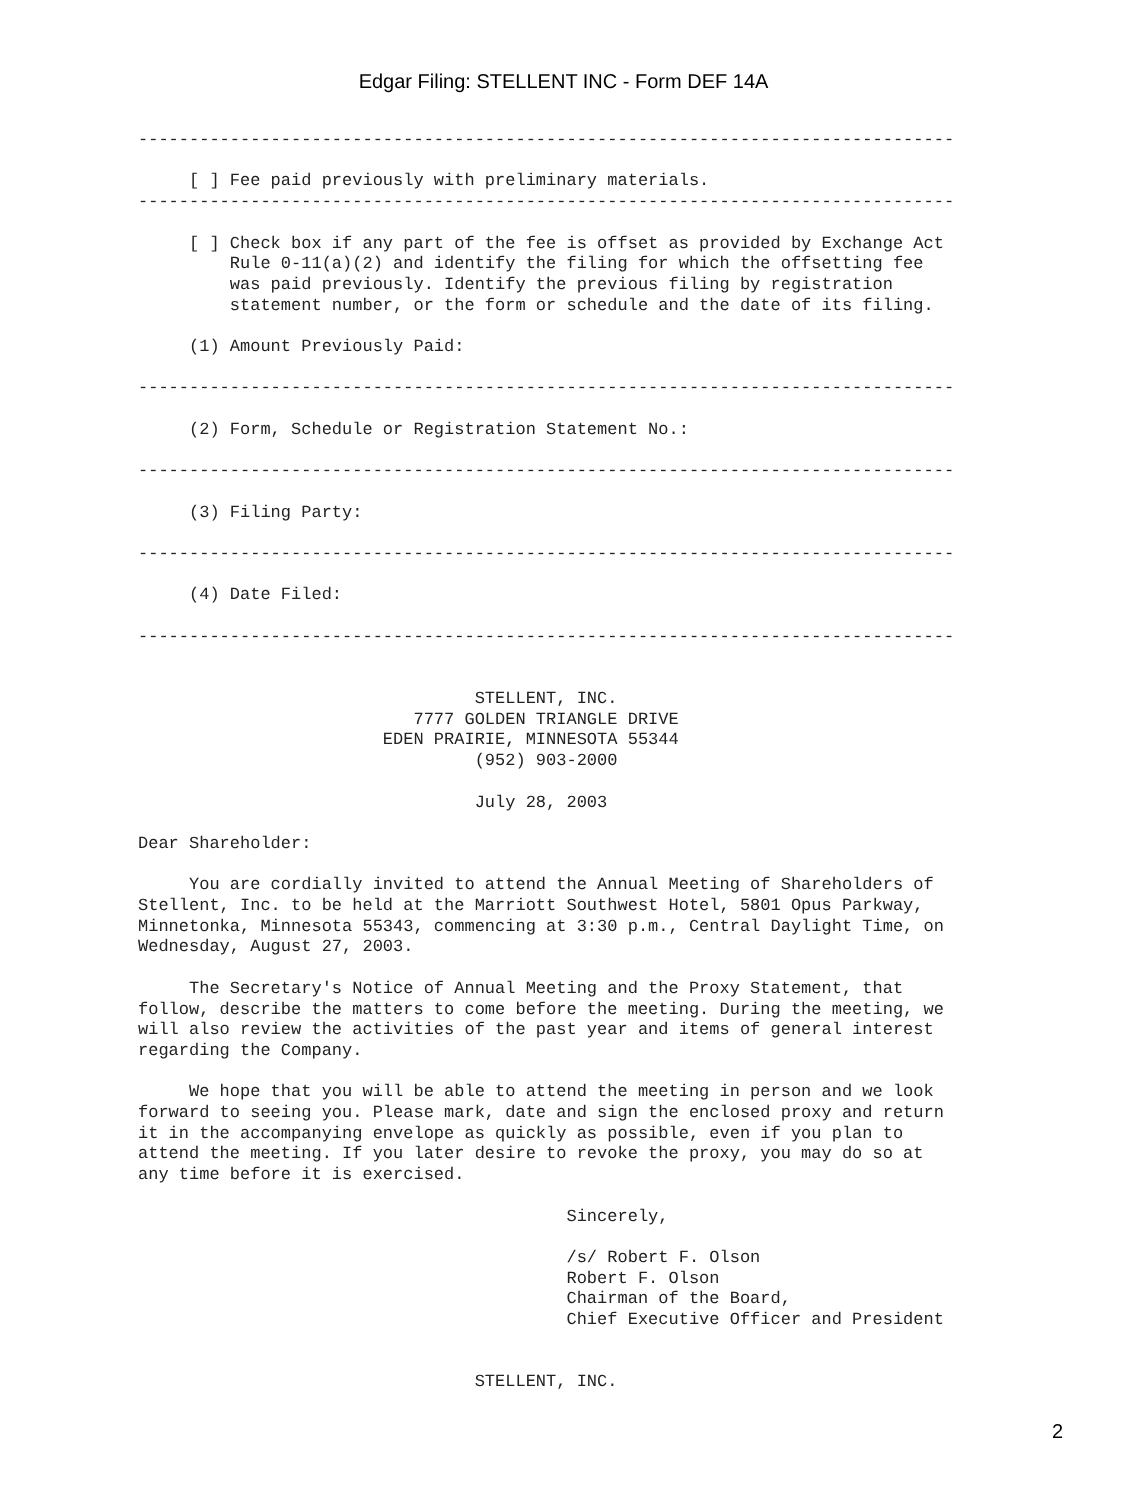Edgar Filing: STELLENT INC - Form DEF 14A
--------------------------------------------------------------------------------

     [ ] Fee paid previously with preliminary materials.
--------------------------------------------------------------------------------

     [ ] Check box if any part of the fee is offset as provided by Exchange Act
         Rule 0-11(a)(2) and identify the filing for which the offsetting fee
         was paid previously. Identify the previous filing by registration
         statement number, or the form or schedule and the date of its filing.

     (1) Amount Previously Paid:

--------------------------------------------------------------------------------

     (2) Form, Schedule or Registration Statement No.:

--------------------------------------------------------------------------------

     (3) Filing Party:

--------------------------------------------------------------------------------

     (4) Date Filed:

--------------------------------------------------------------------------------


                                 STELLENT, INC.
                           7777 GOLDEN TRIANGLE DRIVE
                        EDEN PRAIRIE, MINNESOTA 55344
                                 (952) 903-2000

                                 July 28, 2003

Dear Shareholder:

     You are cordially invited to attend the Annual Meeting of Shareholders of
Stellent, Inc. to be held at the Marriott Southwest Hotel, 5801 Opus Parkway,
Minnetonka, Minnesota 55343, commencing at 3:30 p.m., Central Daylight Time, on
Wednesday, August 27, 2003.

     The Secretary's Notice of Annual Meeting and the Proxy Statement, that
follow, describe the matters to come before the meeting. During the meeting, we
will also review the activities of the past year and items of general interest
regarding the Company.

     We hope that you will be able to attend the meeting in person and we look
forward to seeing you. Please mark, date and sign the enclosed proxy and return
it in the accompanying envelope as quickly as possible, even if you plan to
attend the meeting. If you later desire to revoke the proxy, you may do so at
any time before it is exercised.

                                          Sincerely,

                                          /s/ Robert F. Olson
                                          Robert F. Olson
                                          Chairman of the Board,
                                          Chief Executive Officer and President


                                 STELLENT, INC.
2